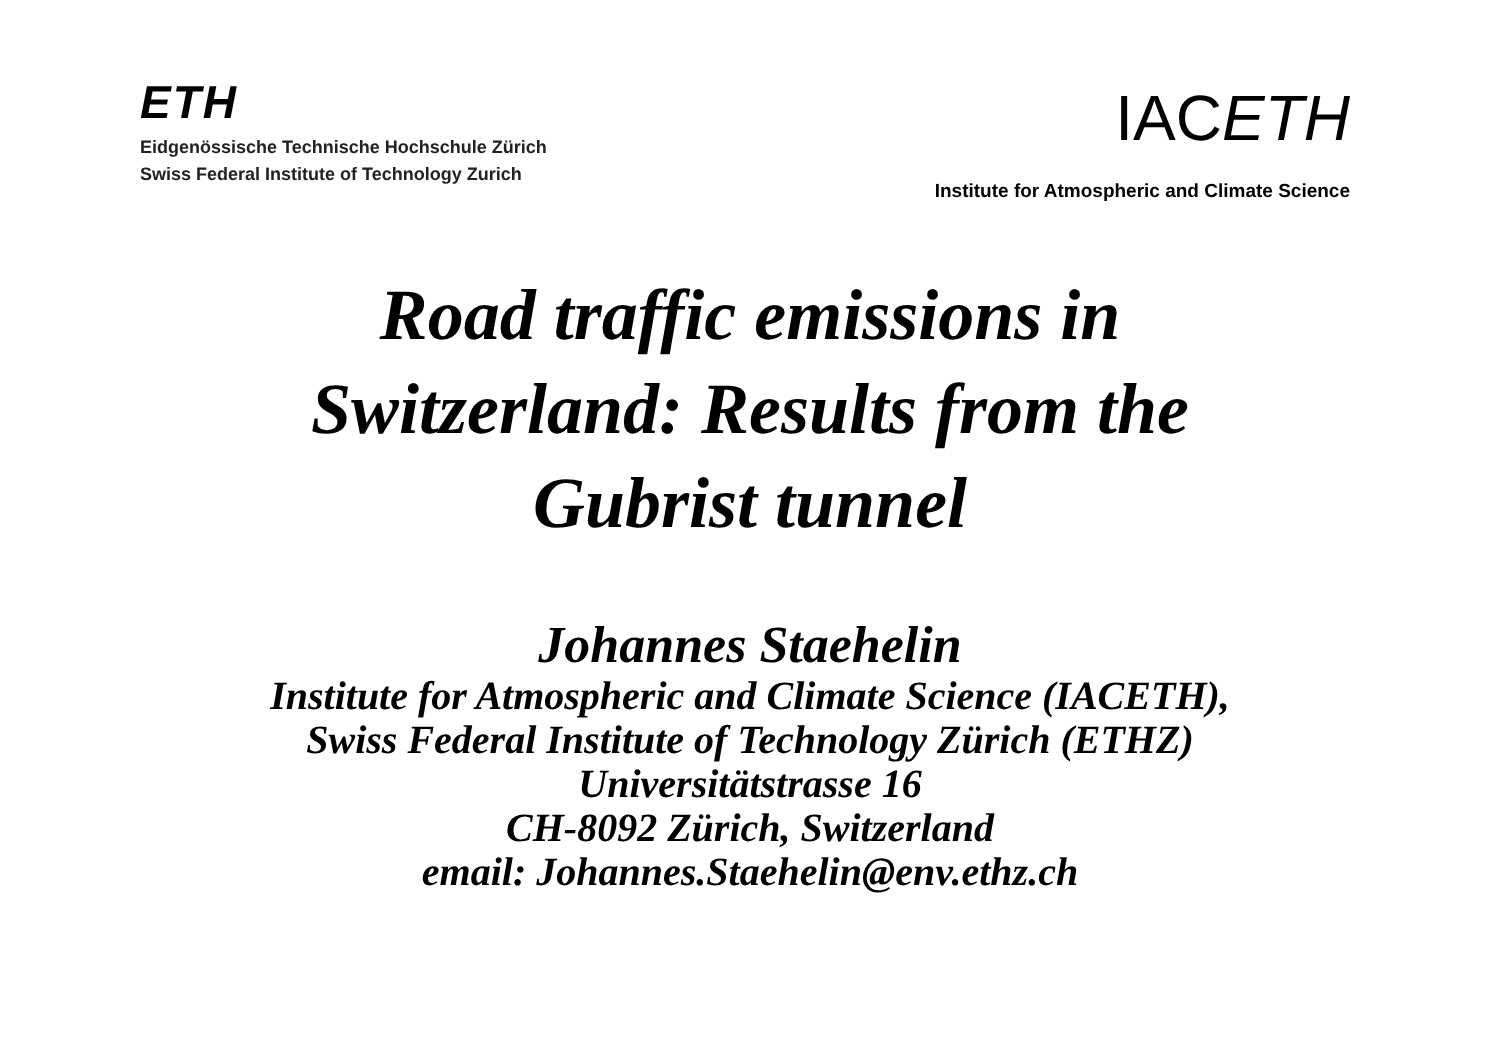ETH
Eidgenössische Technische Hochschule Zürich
Swiss Federal Institute of Technology Zurich
IACETH
Institute for Atmospheric and Climate Science
Road traffic emissions in
Switzerland: Results from the
Gubrist tunnel
Johannes Staehelin
Institute for Atmospheric and Climate Science (IACETH),
Swiss Federal Institute of Technology Zürich (ETHZ)
Universitätstrasse 16
CH-8092 Zürich, Switzerland
email: Johannes.Staehelin@env.ethz.ch